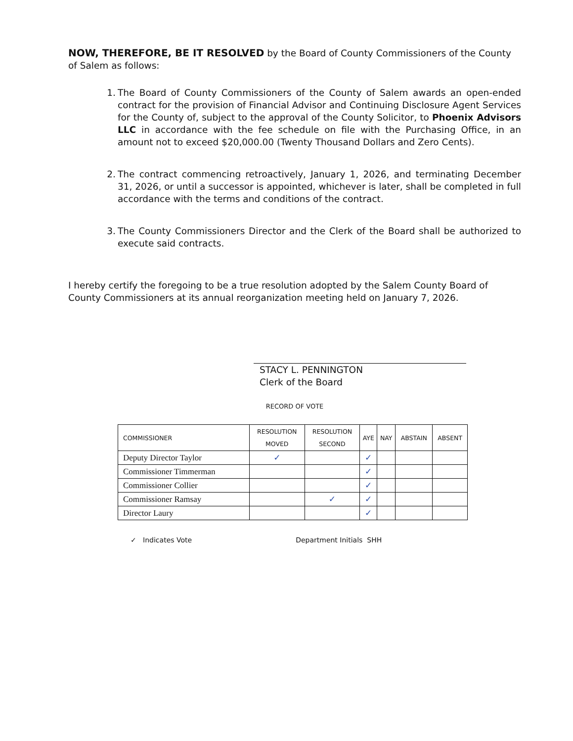NOW, THEREFORE, BE IT RESOLVED by the Board of County Commissioners of the County of Salem as follows:
1. The Board of County Commissioners of the County of Salem awards an open-ended contract for the provision of Financial Advisor and Continuing Disclosure Agent Services for the County of, subject to the approval of the County Solicitor, to Phoenix Advisors LLC in accordance with the fee schedule on file with the Purchasing Office, in an amount not to exceed $20,000.00 (Twenty Thousand Dollars and Zero Cents).
2. The contract commencing retroactively, January 1, 2026, and terminating December 31, 2026, or until a successor is appointed, whichever is later, shall be completed in full accordance with the terms and conditions of the contract.
3. The County Commissioners Director and the Clerk of the Board shall be authorized to execute said contracts.
I hereby certify the foregoing to be a true resolution adopted by the Salem County Board of County Commissioners at its annual reorganization meeting held on January 7, 2026.
STACY L. PENNINGTON
Clerk of the Board
RECORD OF VOTE
| COMMISSIONER | RESOLUTION MOVED | RESOLUTION SECOND | AYE | NAY | ABSTAIN | ABSENT |
| --- | --- | --- | --- | --- | --- | --- |
| Deputy Director Taylor | ✓ | | ✓ | | | |
| Commissioner Timmerman | | | ✓ | | | |
| Commissioner Collier | | | ✓ | | | |
| Commissioner Ramsay | | ✓ | ✓ | | | |
| Director Laury | | | ✓ | | | |
✓ Indicates Vote Department Initials SHH